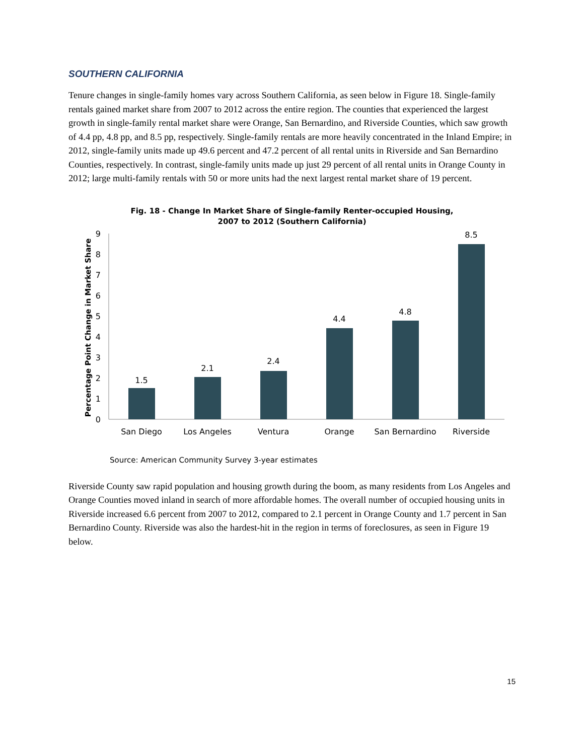SOUTHERN CALIFORNIA
Tenure changes in single-family homes vary across Southern California, as seen below in Figure 18. Single-family rentals gained market share from 2007 to 2012 across the entire region. The counties that experienced the largest growth in single-family rental market share were Orange, San Bernardino, and Riverside Counties, which saw growth of 4.4 pp, 4.8 pp, and 8.5 pp, respectively. Single-family rentals are more heavily concentrated in the Inland Empire; in 2012, single-family units made up 49.6 percent and 47.2 percent of all rental units in Riverside and San Bernardino Counties, respectively. In contrast, single-family units made up just 29 percent of all rental units in Orange County in 2012; large multi-family rentals with 50 or more units had the next largest rental market share of 19 percent.
Fig. 18 - Change In Market Share of Single-family Renter-occupied Housing,
2007 to 2012 (Southern California)
Percentage Point Change in Market Share
0
1
2
3
4
5
6
7
8
9
1.5
2.1
2.4
4.4
4.8
8.5
San Diego
Los Angeles
Ventura
Orange
San Bernardino
Riverside
Source: American Community Survey 3-year estimates
Riverside County saw rapid population and housing growth during the boom, as many residents from Los Angeles and Orange Counties moved inland in search of more affordable homes. The overall number of occupied housing units in Riverside increased 6.6 percent from 2007 to 2012, compared to 2.1 percent in Orange County and 1.7 percent in San Bernardino County. Riverside was also the hardest-hit in the region in terms of foreclosures, as seen in Figure 19 below.
15